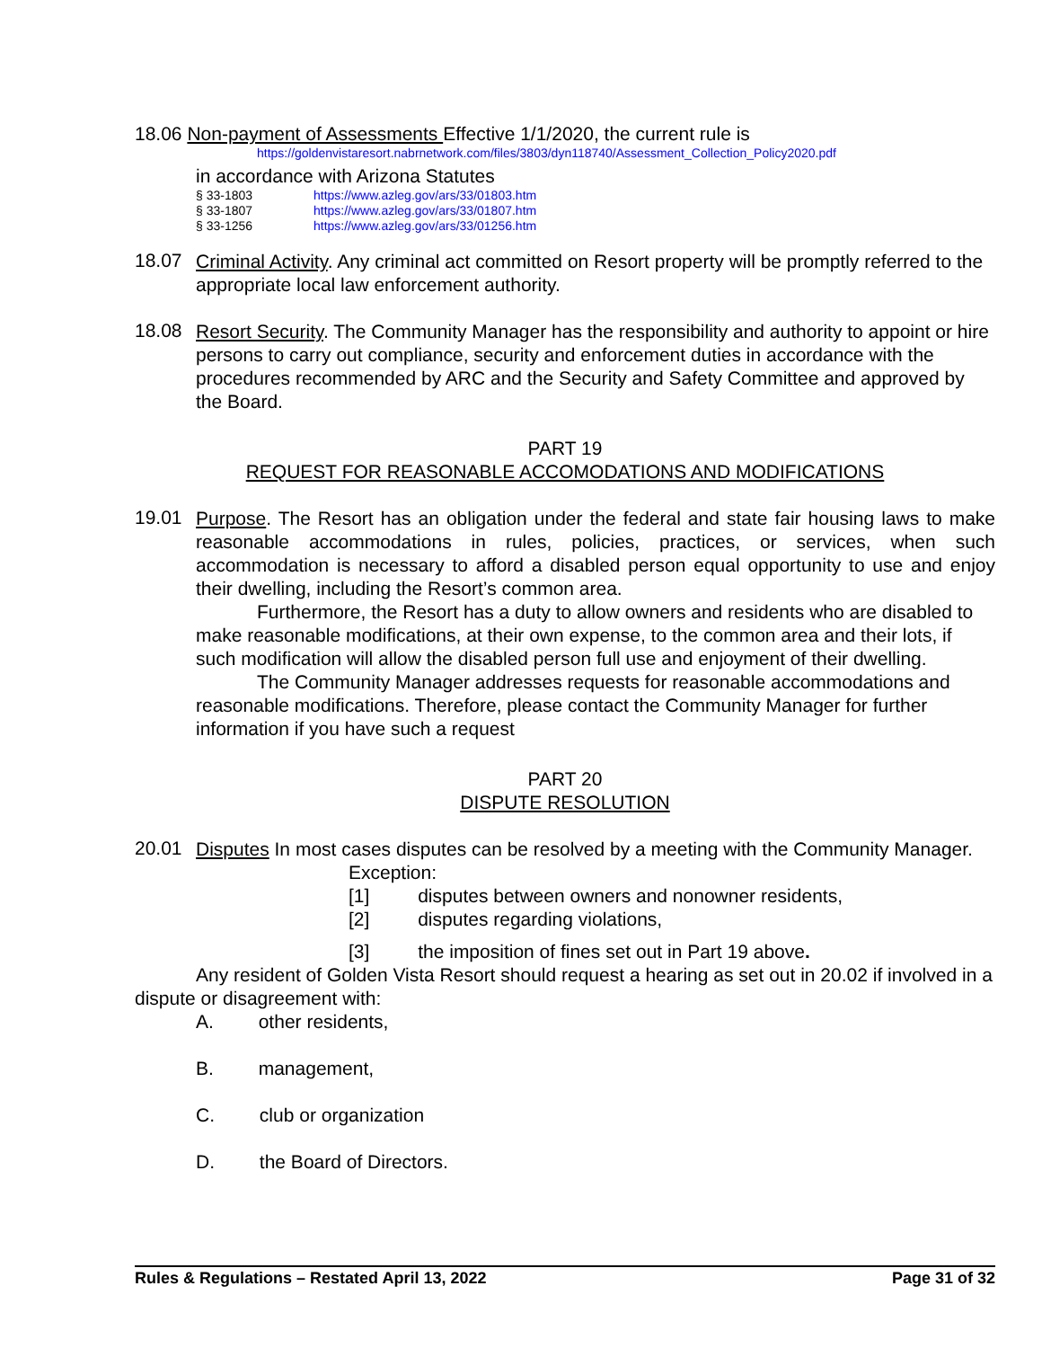18.06 Non-payment of Assessments Effective 1/1/2020, the current rule is
https://goldenvistaresort.nabrnetwork.com/files/3803/dyn118740/Assessment_Collection_Policy2020.pdf
in accordance with Arizona Statutes
§ 33-1803 https://www.azleg.gov/ars/33/01803.htm
§ 33-1807 https://www.azleg.gov/ars/33/01807.htm
§ 33-1256 https://www.azleg.gov/ars/33/01256.htm
18.07
Criminal Activity. Any criminal act committed on Resort property will be promptly referred to the appropriate local law enforcement authority.
18.08
Resort Security. The Community Manager has the responsibility and authority to appoint or hire persons to carry out compliance, security and enforcement duties in accordance with the procedures recommended by ARC and the Security and Safety Committee and approved by the Board.
PART 19
REQUEST FOR REASONABLE ACCOMODATIONS AND MODIFICATIONS
19.01
Purpose. The Resort has an obligation under the federal and state fair housing laws to make reasonable accommodations in rules, policies, practices, or services, when such accommodation is necessary to afford a disabled person equal opportunity to use and enjoy their dwelling, including the Resort’s common area.
Furthermore, the Resort has a duty to allow owners and residents who are disabled to make reasonable modifications, at their own expense, to the common area and their lots, if such modification will allow the disabled person full use and enjoyment of their dwelling.
The Community Manager addresses requests for reasonable accommodations and reasonable modifications. Therefore, please contact the Community Manager for further information if you have such a request
PART 20
DISPUTE RESOLUTION
20.01
Disputes In most cases disputes can be resolved by a meeting with the Community Manager.
Exception:
[1] disputes between owners and nonowner residents,
[2] disputes regarding violations,
[3] the imposition of fines set out in Part 19 above.
Any resident of Golden Vista Resort should request a hearing as set out in 20.02 if involved in a dispute or disagreement with:
A. other residents,
B. management,
C. club or organization
D. the Board of Directors.
Rules & Regulations – Restated April 13, 2022 Page 31 of 32